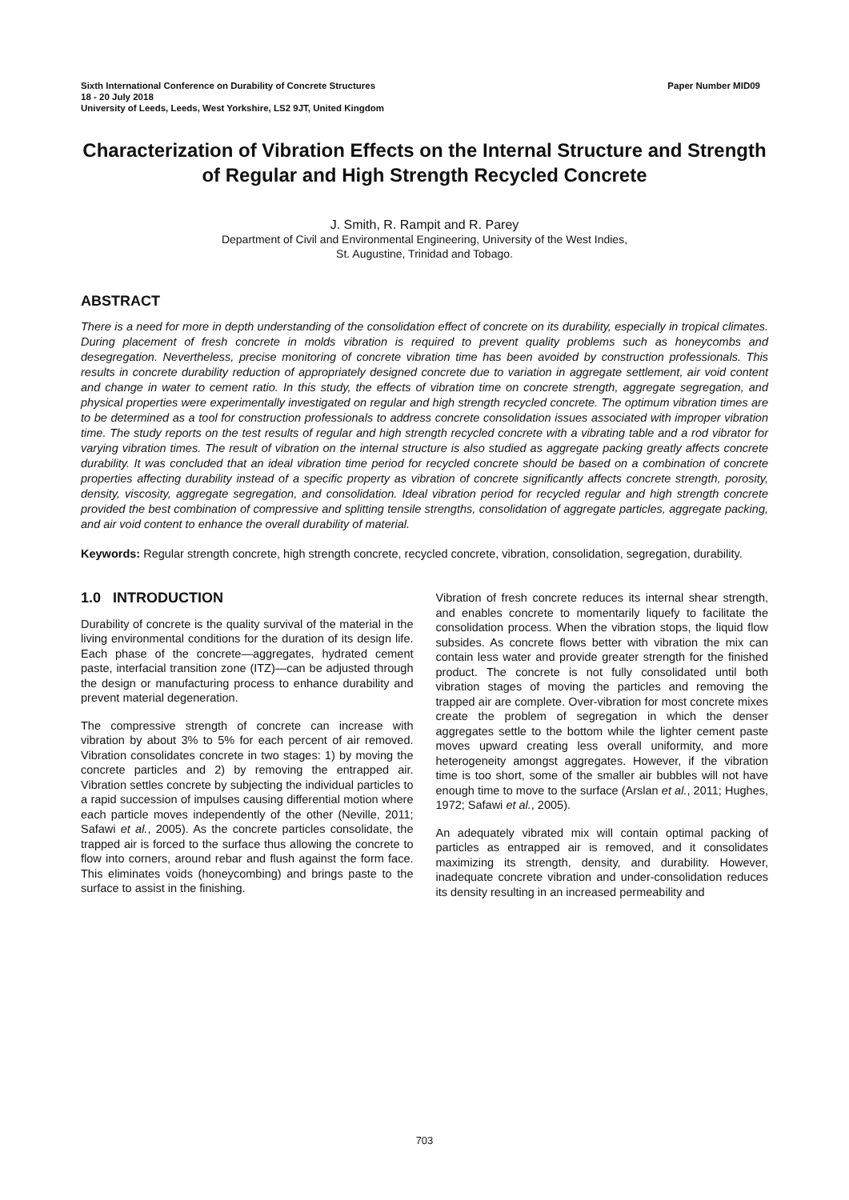Sixth International Conference on Durability of Concrete Structures Paper Number MID09
18 - 20 July 2018
University of Leeds, Leeds, West Yorkshire, LS2 9JT, United Kingdom
Characterization of Vibration Effects on the Internal Structure and Strength of Regular and High Strength Recycled Concrete
J. Smith, R. Rampit and R. Parey
Department of Civil and Environmental Engineering, University of the West Indies,
St. Augustine, Trinidad and Tobago.
ABSTRACT
There is a need for more in depth understanding of the consolidation effect of concrete on its durability, especially in tropical climates. During placement of fresh concrete in molds vibration is required to prevent quality problems such as honeycombs and desegregation. Nevertheless, precise monitoring of concrete vibration time has been avoided by construction professionals. This results in concrete durability reduction of appropriately designed concrete due to variation in aggregate settlement, air void content and change in water to cement ratio. In this study, the effects of vibration time on concrete strength, aggregate segregation, and physical properties were experimentally investigated on regular and high strength recycled concrete. The optimum vibration times are to be determined as a tool for construction professionals to address concrete consolidation issues associated with improper vibration time. The study reports on the test results of regular and high strength recycled concrete with a vibrating table and a rod vibrator for varying vibration times. The result of vibration on the internal structure is also studied as aggregate packing greatly affects concrete durability. It was concluded that an ideal vibration time period for recycled concrete should be based on a combination of concrete properties affecting durability instead of a specific property as vibration of concrete significantly affects concrete strength, porosity, density, viscosity, aggregate segregation, and consolidation. Ideal vibration period for recycled regular and high strength concrete provided the best combination of compressive and splitting tensile strengths, consolidation of aggregate particles, aggregate packing, and air void content to enhance the overall durability of material.
Keywords: Regular strength concrete, high strength concrete, recycled concrete, vibration, consolidation, segregation, durability.
1.0 INTRODUCTION
Durability of concrete is the quality survival of the material in the living environmental conditions for the duration of its design life. Each phase of the concrete—aggregates, hydrated cement paste, interfacial transition zone (ITZ)—can be adjusted through the design or manufacturing process to enhance durability and prevent material degeneration.
The compressive strength of concrete can increase with vibration by about 3% to 5% for each percent of air removed. Vibration consolidates concrete in two stages: 1) by moving the concrete particles and 2) by removing the entrapped air. Vibration settles concrete by subjecting the individual particles to a rapid succession of impulses causing differential motion where each particle moves independently of the other (Neville, 2011; Safawi et al., 2005). As the concrete particles consolidate, the trapped air is forced to the surface thus allowing the concrete to flow into corners, around rebar and flush against the form face. This eliminates voids (honeycombing) and brings paste to the surface to assist in the finishing.
Vibration of fresh concrete reduces its internal shear strength, and enables concrete to momentarily liquefy to facilitate the consolidation process. When the vibration stops, the liquid flow subsides. As concrete flows better with vibration the mix can contain less water and provide greater strength for the finished product. The concrete is not fully consolidated until both vibration stages of moving the particles and removing the trapped air are complete. Over-vibration for most concrete mixes create the problem of segregation in which the denser aggregates settle to the bottom while the lighter cement paste moves upward creating less overall uniformity, and more heterogeneity amongst aggregates. However, if the vibration time is too short, some of the smaller air bubbles will not have enough time to move to the surface (Arslan et al., 2011; Hughes, 1972; Safawi et al., 2005).
An adequately vibrated mix will contain optimal packing of particles as entrapped air is removed, and it consolidates maximizing its strength, density, and durability. However, inadequate concrete vibration and under-consolidation reduces its density resulting in an increased permeability and
703